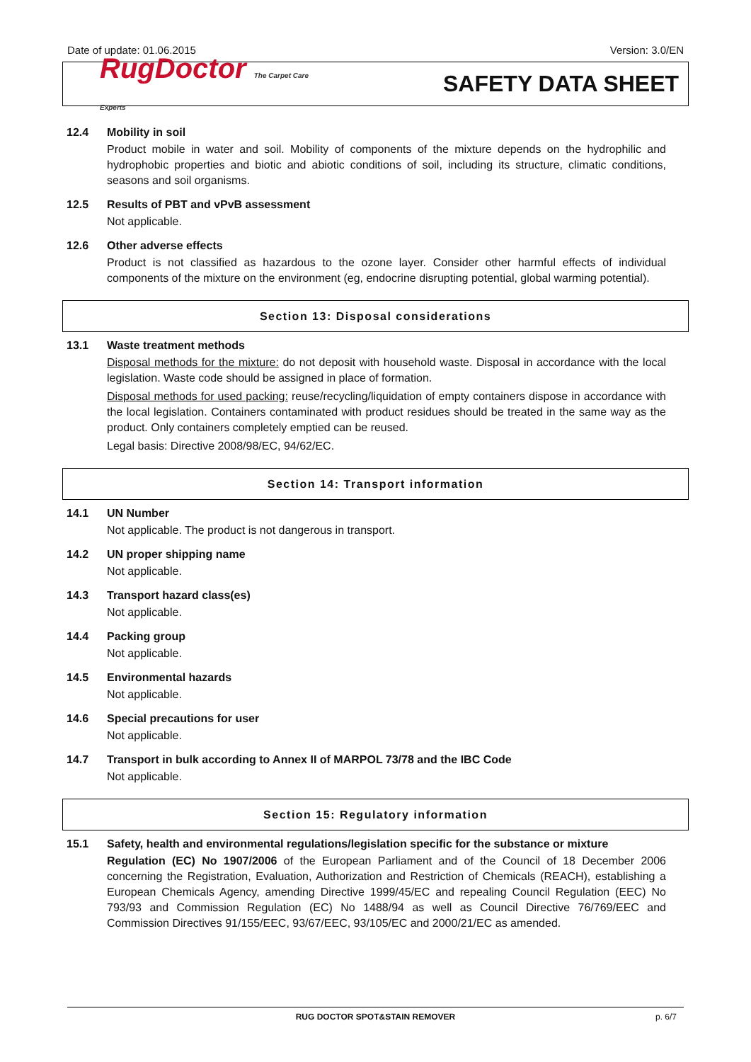Date of update: 01.06.2015 Version: 3.0/EN
RugDoctor The Carpet Care Experts
SAFETY DATA SHEET
12.4 Mobility in soil
Product mobile in water and soil. Mobility of components of the mixture depends on the hydrophilic and hydrophobic properties and biotic and abiotic conditions of soil, including its structure, climatic conditions, seasons and soil organisms.
12.5 Results of PBT and vPvB assessment
Not applicable.
12.6 Other adverse effects
Product is not classified as hazardous to the ozone layer. Consider other harmful effects of individual components of the mixture on the environment (eg, endocrine disrupting potential, global warming potential).
Section 13: Disposal considerations
13.1 Waste treatment methods
Disposal methods for the mixture: do not deposit with household waste. Disposal in accordance with the local legislation. Waste code should be assigned in place of formation.
Disposal methods for used packing: reuse/recycling/liquidation of empty containers dispose in accordance with the local legislation. Containers contaminated with product residues should be treated in the same way as the product. Only containers completely emptied can be reused.
Legal basis: Directive 2008/98/EC, 94/62/EC.
Section 14: Transport information
14.1 UN Number
Not applicable. The product is not dangerous in transport.
14.2 UN proper shipping name
Not applicable.
14.3 Transport hazard class(es)
Not applicable.
14.4 Packing group
Not applicable.
14.5 Environmental hazards
Not applicable.
14.6 Special precautions for user
Not applicable.
14.7 Transport in bulk according to Annex II of MARPOL 73/78 and the IBC Code
Not applicable.
Section 15: Regulatory information
15.1 Safety, health and environmental regulations/legislation specific for the substance or mixture
Regulation (EC) No 1907/2006 of the European Parliament and of the Council of 18 December 2006 concerning the Registration, Evaluation, Authorization and Restriction of Chemicals (REACH), establishing a European Chemicals Agency, amending Directive 1999/45/EC and repealing Council Regulation (EEC) No 793/93 and Commission Regulation (EC) No 1488/94 as well as Council Directive 76/769/EEC and Commission Directives 91/155/EEC, 93/67/EEC, 93/105/EC and 2000/21/EC as amended.
RUG DOCTOR SPOT&STAIN REMOVER p. 6/7